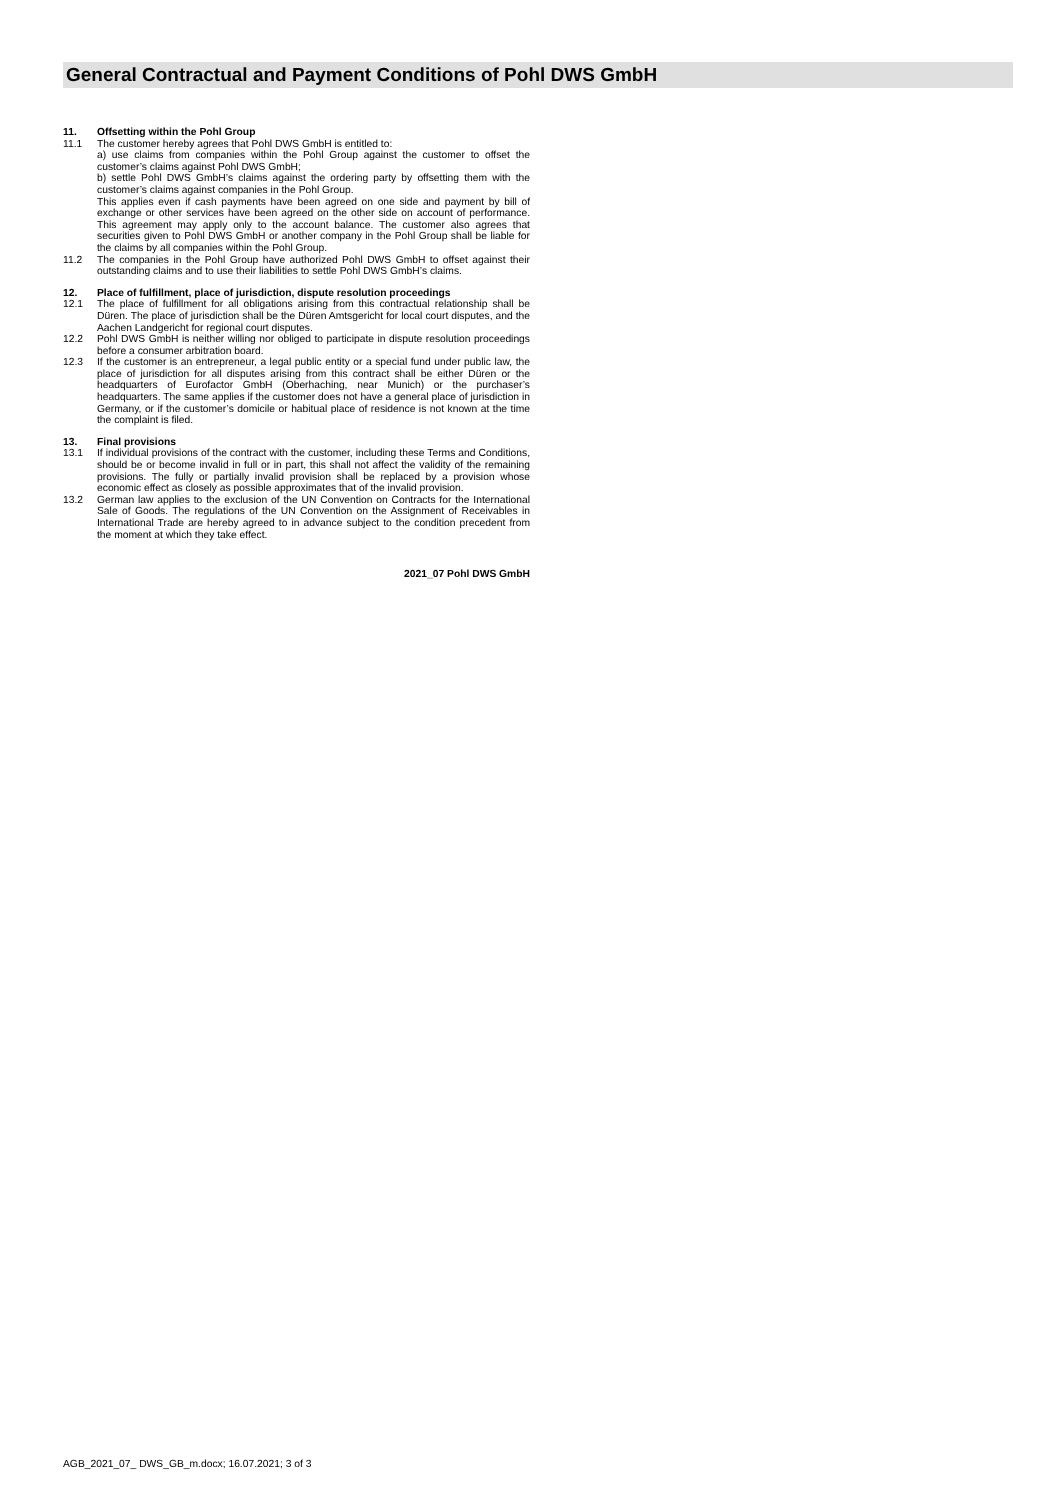General Contractual and Payment Conditions of Pohl DWS GmbH
11. Offsetting within the Pohl Group
11.1 The customer hereby agrees that Pohl DWS GmbH is entitled to:
a) use claims from companies within the Pohl Group against the customer to offset the customer’s claims against Pohl DWS GmbH;
b) settle Pohl DWS GmbH’s claims against the ordering party by offsetting them with the customer’s claims against companies in the Pohl Group.
This applies even if cash payments have been agreed on one side and payment by bill of exchange or other services have been agreed on the other side on account of performance. This agreement may apply only to the account balance. The customer also agrees that securities given to Pohl DWS GmbH or another company in the Pohl Group shall be liable for the claims by all companies within the Pohl Group.
11.2 The companies in the Pohl Group have authorized Pohl DWS GmbH to offset against their outstanding claims and to use their liabilities to settle Pohl DWS GmbH’s claims.
12. Place of fulfillment, place of jurisdiction, dispute resolution proceedings
12.1 The place of fulfillment for all obligations arising from this contractual relationship shall be Düren. The place of jurisdiction shall be the Düren Amtsgericht for local court disputes, and the Aachen Landgericht for regional court disputes.
12.2 Pohl DWS GmbH is neither willing nor obliged to participate in dispute resolution proceedings before a consumer arbitration board.
12.3 If the customer is an entrepreneur, a legal public entity or a special fund under public law, the place of jurisdiction for all disputes arising from this contract shall be either Düren or the headquarters of Eurofactor GmbH (Oberhaching, near Munich) or the purchaser’s headquarters. The same applies if the customer does not have a general place of jurisdiction in Germany, or if the customer’s domicile or habitual place of residence is not known at the time the complaint is filed.
13. Final provisions
13.1 If individual provisions of the contract with the customer, including these Terms and Conditions, should be or become invalid in full or in part, this shall not affect the validity of the remaining provisions. The fully or partially invalid provision shall be replaced by a provision whose economic effect as closely as possible approximates that of the invalid provision.
13.2 German law applies to the exclusion of the UN Convention on Contracts for the International Sale of Goods. The regulations of the UN Convention on the Assignment of Receivables in International Trade are hereby agreed to in advance subject to the condition precedent from the moment at which they take effect.
2021_07 Pohl DWS GmbH
AGB_2021_07_ DWS_GB_m.docx; 16.07.2021; 3 of 3